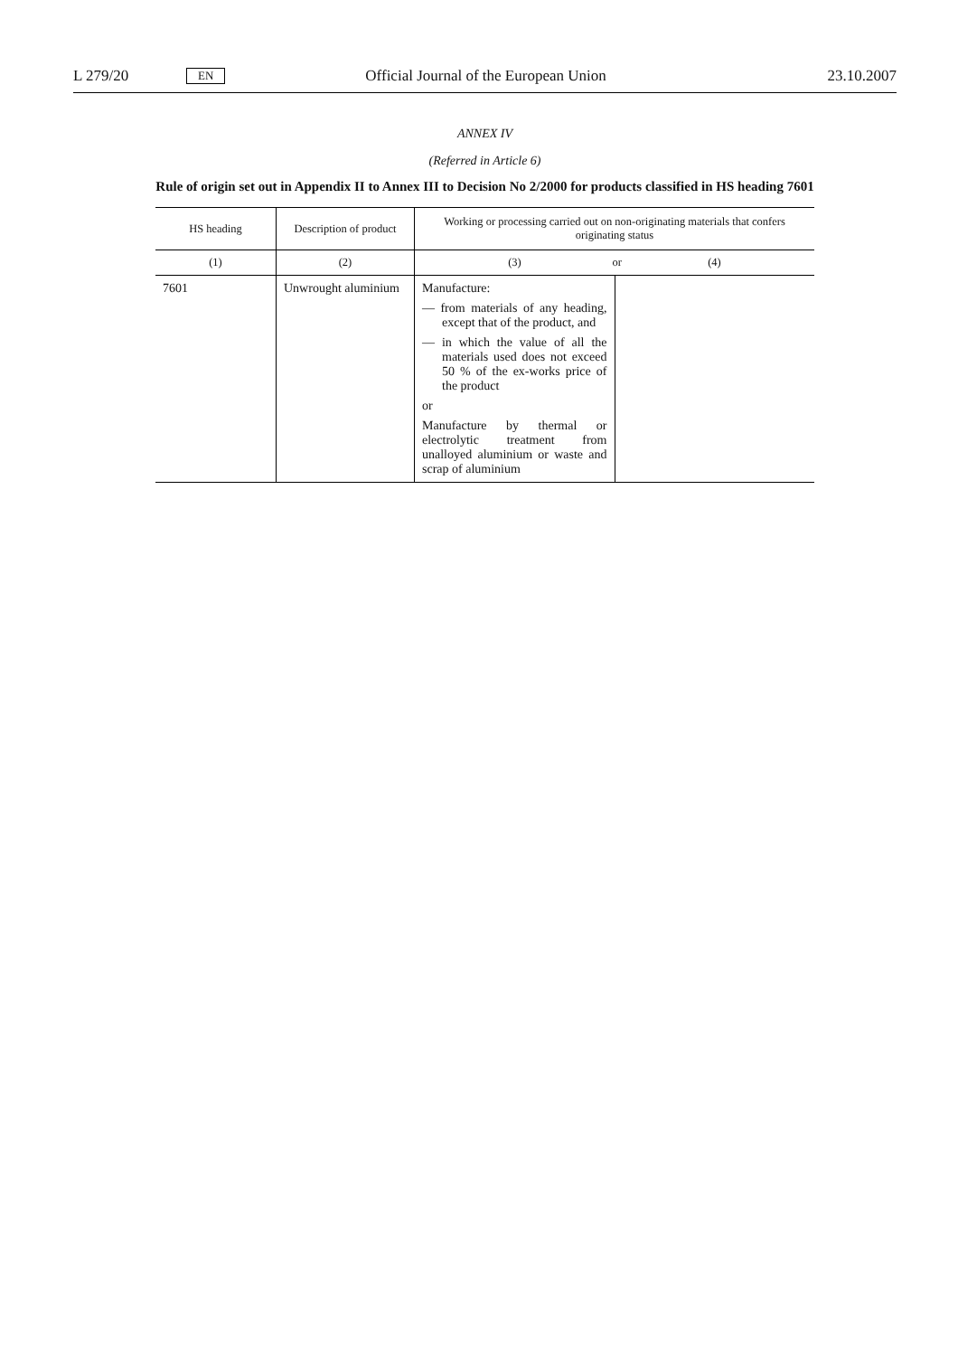L 279/20 EN Official Journal of the European Union 23.10.2007
ANNEX IV
(Referred in Article 6)
Rule of origin set out in Appendix II to Annex III to Decision No 2/2000 for products classified in HS heading 7601
| HS heading | Description of product | Working or processing carried out on non-originating materials that confers originating status | |
| --- | --- | --- | --- |
| (1) | (2) | (3) or | (4) |
| 7601 | Unwrought aluminium | Manufacture: — from materials of any heading, except that of the product, and — in which the value of all the materials used does not exceed 50 % of the ex-works price of the product or Manufacture by thermal or electrolytic treatment from unalloyed aluminium or waste and scrap of aluminium | |